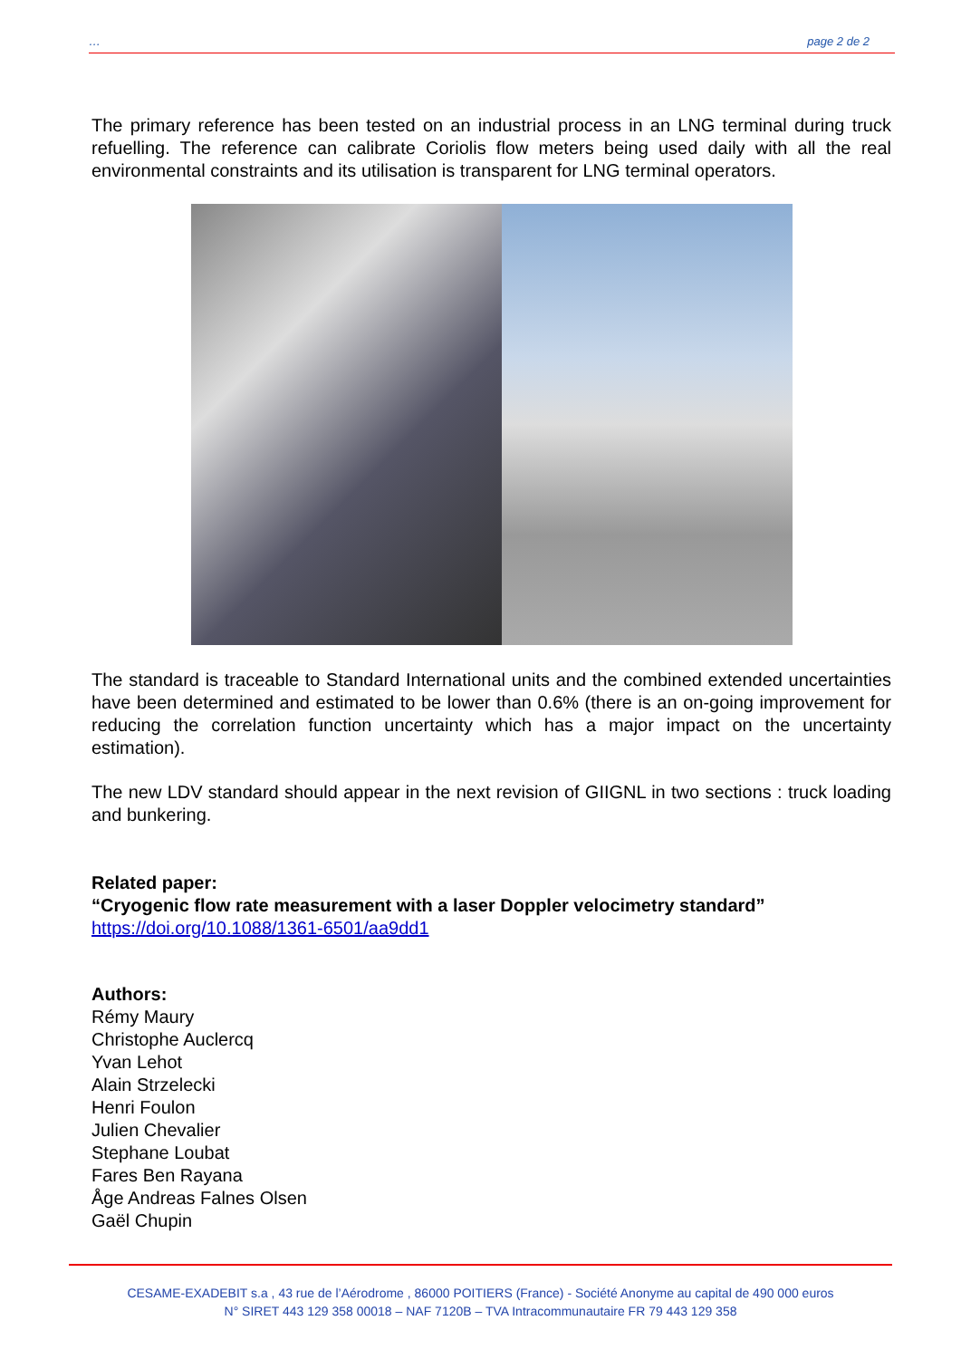… page 2 de 2
The primary reference has been tested on an industrial process in an LNG terminal during truck refuelling. The reference can calibrate Coriolis flow meters being used daily with all the real environmental constraints and its utilisation is transparent for LNG terminal operators.
The standard is traceable to Standard International units and the combined extended uncertainties have been determined and estimated to be lower than 0.6% (there is an on-going improvement for reducing the correlation function uncertainty which has a major impact on the uncertainty estimation).
The new LDV standard should appear in the next revision of GIIGNL in two sections : truck loading and bunkering.
Related paper:
“Cryogenic flow rate measurement with a laser Doppler velocimetry standard”
https://doi.org/10.1088/1361-6501/aa9dd1
Authors:
Rémy Maury
Christophe Auclercq
Yvan Lehot
Alain Strzelecki
Henri Foulon
Julien Chevalier
Stephane Loubat
Fares Ben Rayana
Åge Andreas Falnes Olsen
Gaël Chupin
CESAME-EXADEBIT s.a , 43 rue de l’Aérodrome , 86000 POITIERS (France) - Société Anonyme au capital de 490 000 euros
N° SIRET 443 129 358 00018 – NAF 7120B – TVA Intracommunautaire FR 79 443 129 358